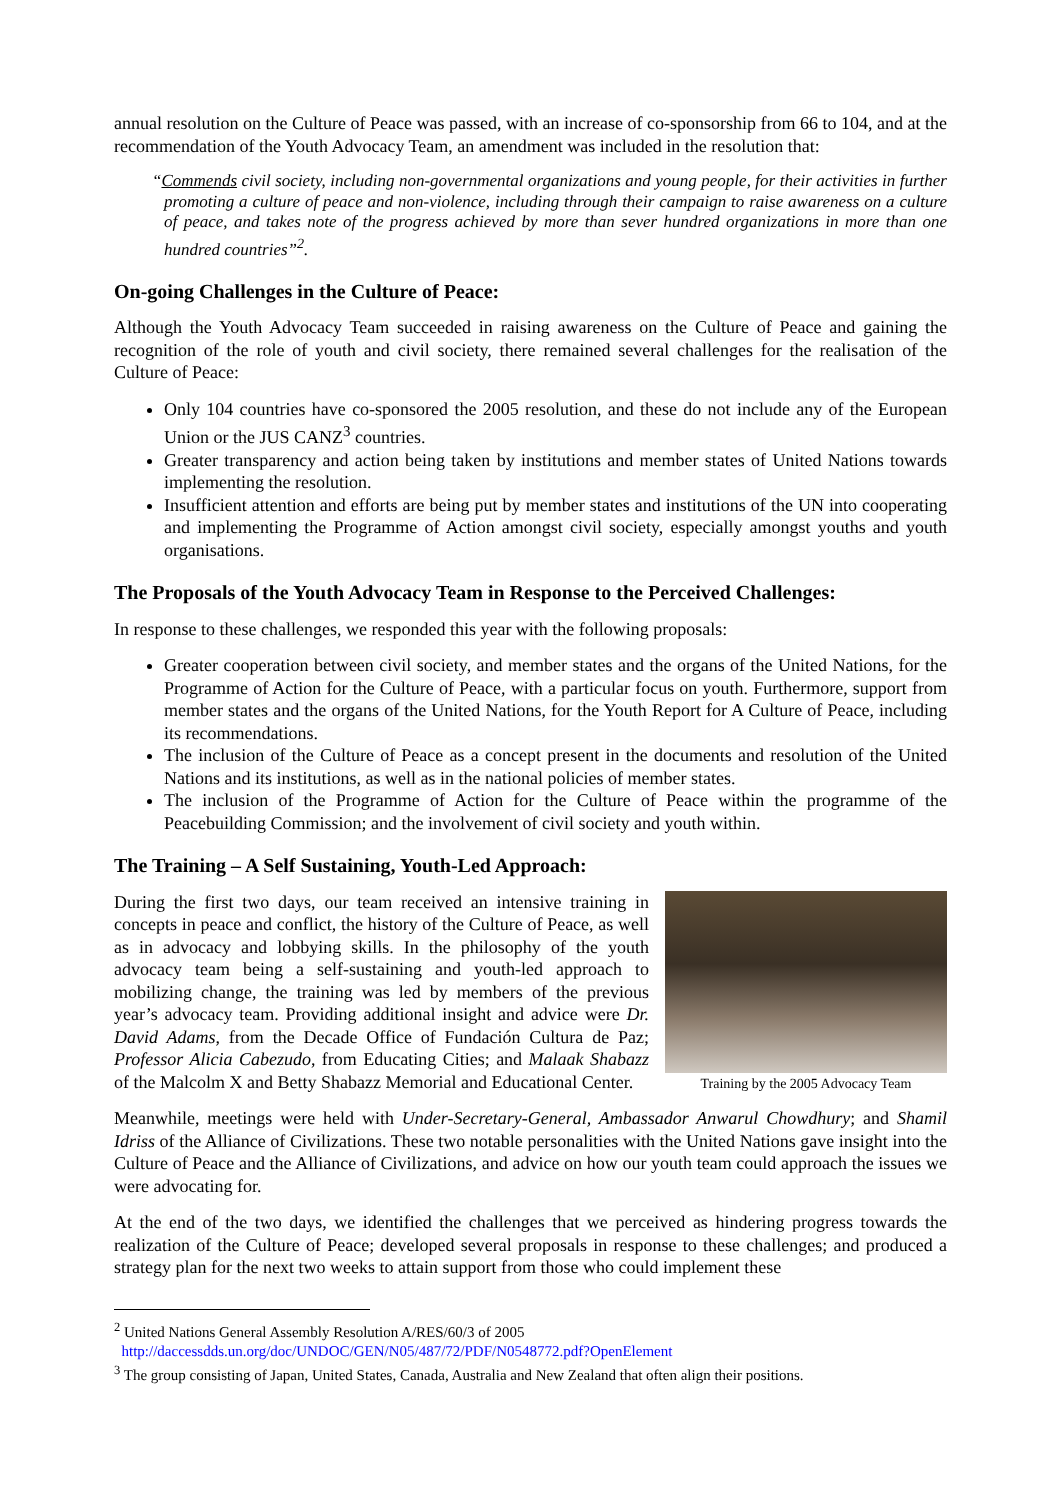annual resolution on the Culture of Peace was passed, with an increase of co-sponsorship from 66 to 104, and at the recommendation of the Youth Advocacy Team, an amendment was included in the resolution that:
“Commends civil society, including non-governmental organizations and young people, for their activities in further promoting a culture of peace and non-violence, including through their campaign to raise awareness on a culture of peace, and takes note of the progress achieved by more than sever hundred organizations in more than one hundred countries”<sup>2</sup>.
On-going Challenges in the Culture of Peace:
Although the Youth Advocacy Team succeeded in raising awareness on the Culture of Peace and gaining the recognition of the role of youth and civil society, there remained several challenges for the realisation of the Culture of Peace:
Only 104 countries have co-sponsored the 2005 resolution, and these do not include any of the European Union or the JUS CANZ<sup>3</sup> countries.
Greater transparency and action being taken by institutions and member states of United Nations towards implementing the resolution.
Insufficient attention and efforts are being put by member states and institutions of the UN into cooperating and implementing the Programme of Action amongst civil society, especially amongst youths and youth organisations.
The Proposals of the Youth Advocacy Team in Response to the Perceived Challenges:
In response to these challenges, we responded this year with the following proposals:
Greater cooperation between civil society, and member states and the organs of the United Nations, for the Programme of Action for the Culture of Peace, with a particular focus on youth. Furthermore, support from member states and the organs of the United Nations, for the Youth Report for A Culture of Peace, including its recommendations.
The inclusion of the Culture of Peace as a concept present in the documents and resolution of the United Nations and its institutions, as well as in the national policies of member states.
The inclusion of the Programme of Action for the Culture of Peace within the programme of the Peacebuilding Commission; and the involvement of civil society and youth within.
The Training – A Self Sustaining, Youth-Led Approach:
Training by the 2005 Advocacy Team
During the first two days, our team received an intensive training in concepts in peace and conflict, the history of the Culture of Peace, as well as in advocacy and lobbying skills. In the philosophy of the youth advocacy team being a self-sustaining and youth-led approach to mobilizing change, the training was led by members of the previous year’s advocacy team. Providing additional insight and advice were Dr. David Adams, from the Decade Office of Fundación Cultura de Paz; Professor Alicia Cabezudo, from Educating Cities; and Malaak Shabazz of the Malcolm X and Betty Shabazz Memorial and Educational Center.
Meanwhile, meetings were held with Under-Secretary-General, Ambassador Anwarul Chowdhury; and Shamil Idriss of the Alliance of Civilizations. These two notable personalities with the United Nations gave insight into the Culture of Peace and the Alliance of Civilizations, and advice on how our youth team could approach the issues we were advocating for.
At the end of the two days, we identified the challenges that we perceived as hindering progress towards the realization of the Culture of Peace; developed several proposals in response to these challenges; and produced a strategy plan for the next two weeks to attain support from those who could implement these
<sup>2</sup> United Nations General Assembly Resolution A/RES/60/3 of 2005
http://daccessdds.un.org/doc/UNDOC/GEN/N05/487/72/PDF/N0548772.pdf?OpenElement
<sup>3</sup> The group consisting of Japan, United States, Canada, Australia and New Zealand that often align their positions.